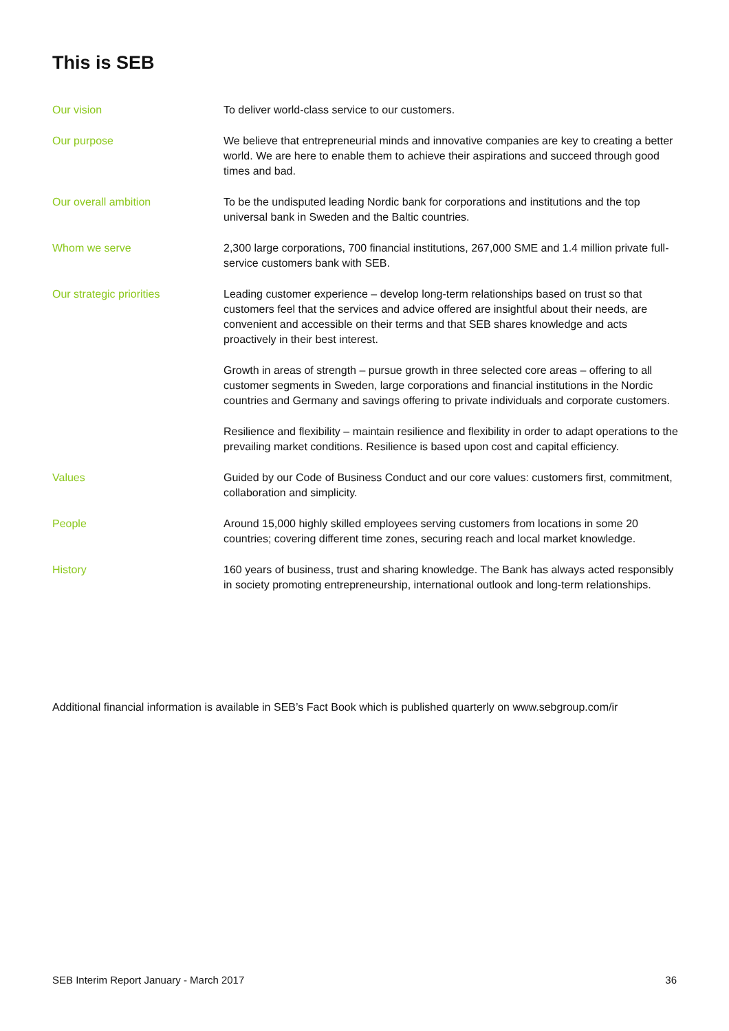This is SEB
Our vision To deliver world-class service to our customers.
Our purpose We believe that entrepreneurial minds and innovative companies are key to creating a better world. We are here to enable them to achieve their aspirations and succeed through good times and bad.
Our overall ambition To be the undisputed leading Nordic bank for corporations and institutions and the top universal bank in Sweden and the Baltic countries.
Whom we serve 2,300 large corporations, 700 financial institutions, 267,000 SME and 1.4 million private full-service customers bank with SEB.
Our strategic priorities Leading customer experience – develop long-term relationships based on trust so that customers feel that the services and advice offered are insightful about their needs, are convenient and accessible on their terms and that SEB shares knowledge and acts proactively in their best interest.
Growth in areas of strength – pursue growth in three selected core areas – offering to all customer segments in Sweden, large corporations and financial institutions in the Nordic countries and Germany and savings offering to private individuals and corporate customers.
Resilience and flexibility – maintain resilience and flexibility in order to adapt operations to the prevailing market conditions. Resilience is based upon cost and capital efficiency.
Values Guided by our Code of Business Conduct and our core values: customers first, commitment, collaboration and simplicity.
People Around 15,000 highly skilled employees serving customers from locations in some 20 countries; covering different time zones, securing reach and local market knowledge.
History 160 years of business, trust and sharing knowledge. The Bank has always acted responsibly in society promoting entrepreneurship, international outlook and long-term relationships.
Additional financial information is available in SEB’s Fact Book which is published quarterly on www.sebgroup.com/ir
SEB Interim Report January - March 2017 36